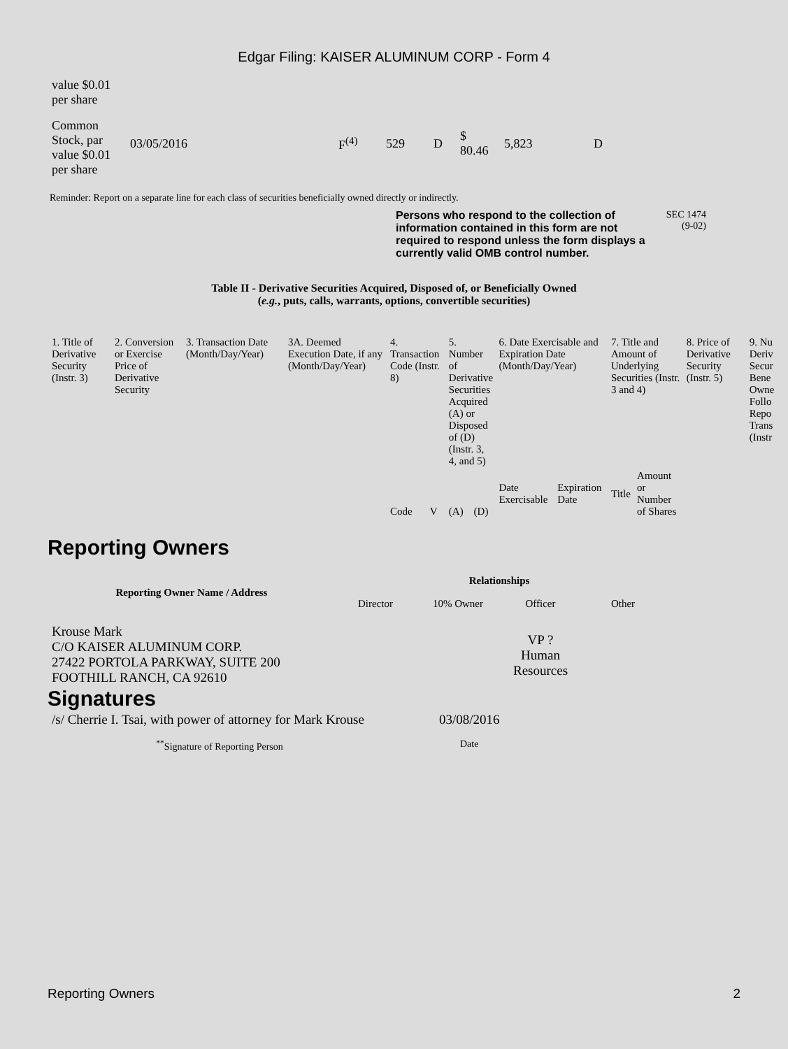Edgar Filing: KAISER ALUMINUM CORP - Form 4
| value $0.01 per share | | | | | | | |
| Common Stock, par value $0.01 per share | 03/05/2016 | F<sup>(4)</sup> | 529 | D | $ 80.46 | 5,823 | D |
Reminder: Report on a separate line for each class of securities beneficially owned directly or indirectly.
Persons who respond to the collection of information contained in this form are not required to respond unless the form displays a currently valid OMB control number.
SEC 1474
(9-02)
Table II - Derivative Securities Acquired, Disposed of, or Beneficially Owned
(e.g., puts, calls, warrants, options, convertible securities)
| 1. Title of Derivative Security (Instr. 3) | 2. Conversion or Exercise Price of Derivative Security | 3. Transaction Date (Month/Day/Year) | 3A. Deemed Execution Date, if any (Month/Day/Year) | 4. Transaction Code (Instr. 8) | | 5. Number of Derivative Securities Acquired (A) or Disposed of (D) (Instr. 3, 4, and 5) | | 6. Date Exercisable and Expiration Date (Month/Day/Year) | | 7. Title and Amount of Underlying Securities (Instr. 3 and 4) | | 8. Price of Derivative Security (Instr. 5) | 9. Nu Deriv Secur Bene Owne Follo Repo Trans (Instr |
| | | | | Code | V | (A) | (D) | Date Exercisable | Expiration Date | Title | Amount or Number of Shares | | |
Reporting Owners
| Reporting Owner Name / Address | Relationships | | | |
| --- | --- | --- | --- | --- |
| | Director | 10% Owner | Officer | Other |
| Krouse Mark C/O KAISER ALUMINUM CORP. 27422 PORTOLA PARKWAY, SUITE 200 FOOTHILL RANCH, CA 92610 | | | VP ? Human Resources | |
Signatures
| /s/ Cherrie I. Tsai, with power of attorney for Mark Krouse | 03/08/2016 |
| <sup>**</sup> Signature of Reporting Person | Date |
Reporting Owners 2